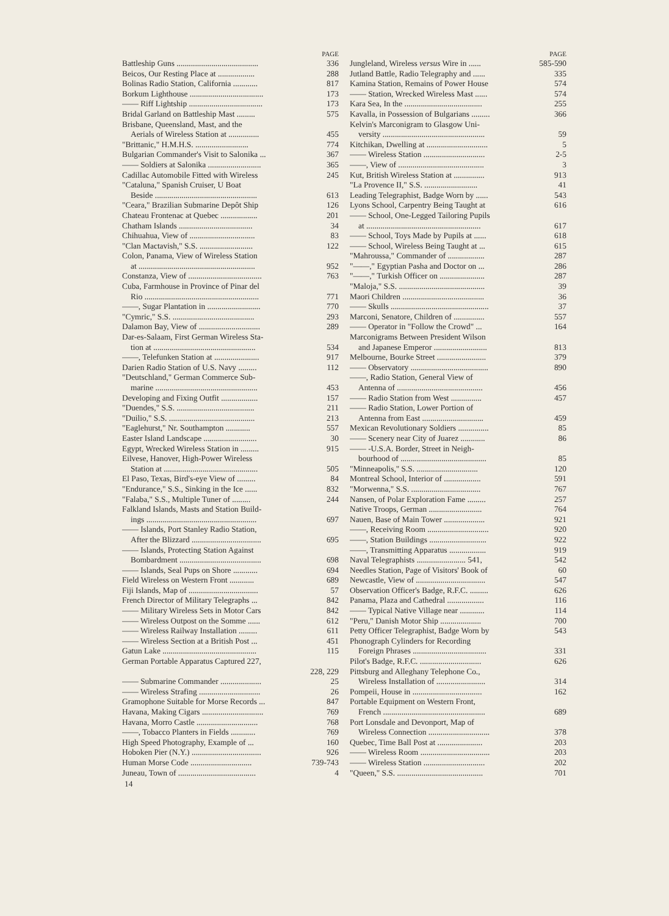PAGE
Battleship Guns ........................................ 336
Beicos, Our Resting Place at .................. 288
Bolinas Radio Station, California ............ 817
Borkum Lighthouse .................................... 173
—— Riff Lightship .................................... 173
Bridal Garland on Battleship Mast ......... 575
Brisbane, Queensland, Mast, and the
Aerials of Wireless Station at ............... 455
"Brittanic," H.M.H.S. .......................... 774
Bulgarian Commander's Visit to Salonika ... 367
—— Soldiers at Salonika .......................... 365
Cadillac Automobile Fitted with Wireless 245
"Cataluna," Spanish Cruiser, U Boat
Beside .................................................. 613
"Ceara," Brazilian Submarine Depôt Ship 126
Chateau Frontenac at Quebec .................. 201
Chatham Islands .................................... 34
Chihuahua, View of ................................ 83
"Clan Mactavish," S.S. .......................... 122
Colon, Panama, View of Wireless Station
at ......................................................... 952
Constanza, View of .................................... 763
Cuba, Farmhouse in Province of Pinar del
Rio ........................................................ 771
——, Sugar Plantation in .......................... 770
"Cymric," S.S. ........................................ 293
Dalamon Bay, View of .............................. 289
Dar-es-Salaam, First German Wireless Sta-
tion at .................................................. 534
——, Telefunken Station at ...................... 917
Darien Radio Station of U.S. Navy ......... 112
"Deutschland," German Commerce Sub-
marine .................................................. 453
Developing and Fixing Outfit .................. 157
"Duendes," S.S. ...................................... 211
"Duilio," S.S. .......................................... 213
"Eaglehurst," Nr. Southampton ............ 557
Easter Island Landscape .......................... 30
Egypt, Wrecked Wireless Station in ......... 915
Eilvese, Hanover, High-Power Wireless
Station at .............................................. 505
El Paso, Texas, Bird's-eye View of ......... 84
"Endurance," S.S., Sinking in the Ice ...... 832
"Falaba," S.S., Multiple Tuner of ......... 244
Falkland Islands, Masts and Station Build-
ings ...................................................... 697
—— Islands, Port Stanley Radio Station,
After the Blizzard .................................. 695
—— Islands, Protecting Station Against
Bombardment ........................................ 698
—— Islands, Seal Pups on Shore ............ 694
Field Wireless on Western Front ............ 689
Fiji Islands, Map of .................................. 57
French Director of Military Telegraphs ... 842
—— Military Wireless Sets in Motor Cars 842
—— Wireless Outpost on the Somme ...... 612
—— Wireless Railway Installation ......... 611
—— Wireless Section at a British Post ... 451
Gatun Lake .............................................. 115
German Portable Apparatus Captured 227,
228, 229
—— Submarine Commander .................... 25
—— Wireless Strafing .............................. 26
Gramophone Suitable for Morse Records ... 847
Havana, Making Cigars .............................. 769
Havana, Morro Castle .............................. 768
——, Tobacco Planters in Fields ............ 769
High Speed Photography, Example of ... 160
Hoboken Pier (N.Y.) .................................. 926
Human Morse Code .............................. 739-743
Juneau, Town of ...................................... 4
14
PAGE
Jungleland, Wireless versus Wire in ...... 585-590
Jutland Battle, Radio Telegraphy and ...... 335
Kamina Station, Remains of Power House 574
—— Station, Wrecked Wireless Mast ...... 574
Kara Sea, In the ...................................... 255
Kavalla, in Possession of Bulgarians ......... 366
Kelvin's Marconigram to Glasgow Uni-
versity .................................................. 59
Kitchikan, Dwelling at .............................. 5
—— Wireless Station .............................. 2-5
——, View of .......................................... 3
Kut, British Wireless Station at ............... 913
"La Provence II," S.S. .......................... 41
Leading Telegraphist, Badge Worn by ...... 543
Lyons School, Carpentry Being Taught at 616
—— School, One-Legged Tailoring Pupils
at ........................................................ 617
—— School, Toys Made by Pupils at ...... 618
—— School, Wireless Being Taught at ... 615
"Mahroussa," Commander of .................. 287
"——," Egyptian Pasha and Doctor on ... 286
"——," Turkish Officer on ...................... 287
"Maloja," S.S. .......................................... 39
Maori Children ........................................ 36
—— Skulls ................................................ 37
Marconi, Senatore, Children of ............... 557
—— Operator in "Follow the Crowd" ... 164
Marconigrams Between President Wilson
and Japanese Emperor .......................... 813
Melbourne, Bourke Street ........................ 379
—— Observatory ...................................... 890
——, Radio Station, General View of
Antenna of .......................................... 456
—— Radio Station from West ............... 457
—— Radio Station, Lower Portion of
Antenna from East .............................. 459
Mexican Revolutionary Soldiers ............... 85
—— Scenery near City of Juarez ............ 86
—— -U.S.A. Border, Street in Neigh-
bourhood of .......................................... 85
"Minneapolis," S.S. .............................. 120
Montreal School, Interior of .................. 591
"Morwenna," S.S. .................................. 767
Nansen, of Polar Exploration Fame ......... 257
Native Troops, German .......................... 764
Nauen, Base of Main Tower .................... 921
——, Receiving Room .............................. 920
——, Station Buildings ............................ 922
——, Transmitting Apparatus .................. 919
Naval Telegraphists ........................ 541, 542
Needles Station, Page of Visitors' Book of 60
Newcastle, View of .................................. 547
Observation Officer's Badge, R.F.C. ......... 626
Panama, Plaza and Cathedral .................. 116
—— Typical Native Village near ............ 114
"Peru," Danish Motor Ship .................... 700
Petty Officer Telegraphist, Badge Worn by 543
Phonograph Cylinders for Recording
Foreign Phrases .................................... 331
Pilot's Badge, R.F.C. .............................. 626
Pittsburg and Alleghany Telephone Co.,
Wireless Installation of ........................ 314
Pompeii, House in .................................. 162
Portable Equipment on Western Front,
French .................................................. 689
Port Lonsdale and Devonport, Map of
Wireless Connection .............................. 378
Quebec, Time Ball Post at ...................... 203
—— Wireless Room .................................. 203
—— Wireless Station .............................. 202
"Queen," S.S. .......................................... 701